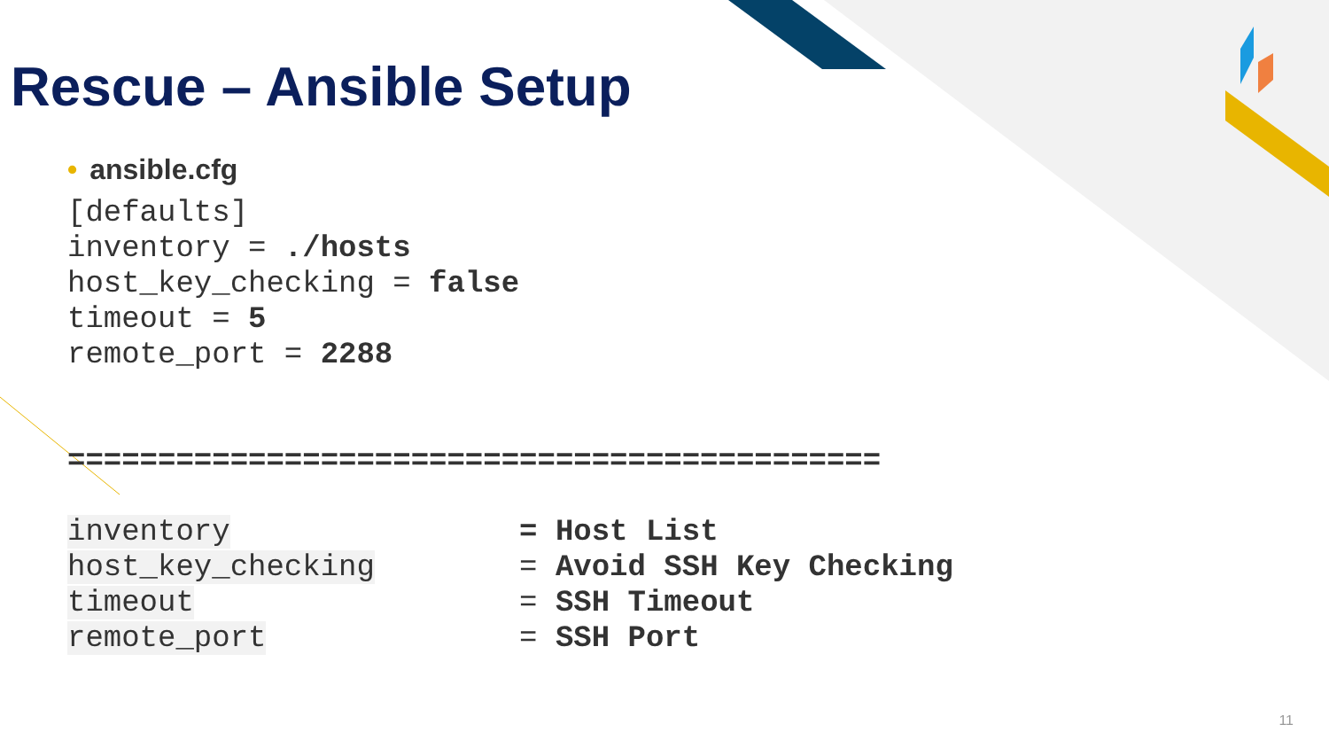Rescue – Ansible Setup
• ansible.cfg
[defaults]
inventory = ./hosts
host_key_checking = false
timeout = 5
remote_port = 2288


=============================================

inventory                = Host List
host_key_checking        = Avoid SSH Key Checking
timeout                  = SSH Timeout
remote_port              = SSH Port
11